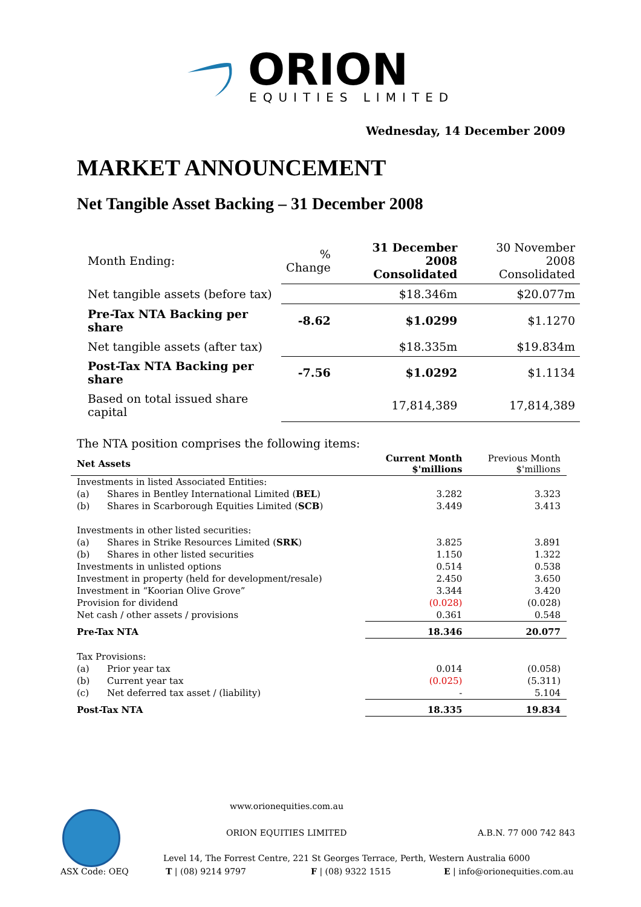ORION
EQUITIES LIMITED
Wednesday, 14 December 2009
MARKET ANNOUNCEMENT
Net Tangible Asset Backing – 31 December 2008
| Month Ending: | % Change | 31 December 2008 Consolidated | 30 November 2008 Consolidated |
| Net tangible assets (before tax) | | $18.346m | $20.077m |
| Pre-Tax NTA Backing per share | -8.62 | $1.0299 | $1.1270 |
| Net tangible assets (after tax) | | $18.335m | $19.834m |
| Post-Tax NTA Backing per share | -7.56 | $1.0292 | $1.1134 |
| Based on total issued share capital | | 17,814,389 | 17,814,389 |
The NTA position comprises the following items:
| Net Assets | | Current Month $'millions | Previous Month $'millions |
| Investments in listed Associated Entities: | | | |
| (a) | Shares in Bentley International Limited ( BEL ) | 3.282 | 3.323 |
| (b) | Shares in Scarborough Equities Limited ( SCB ) | 3.449 | 3.413 |
| Investments in other listed securities: | | | |
| (a) | Shares in Strike Resources Limited ( SRK ) | 3.825 | 3.891 |
| (b) | Shares in other listed securities | 1.150 | 1.322 |
| Investments in unlisted options | | 0.514 | 0.538 |
| Investment in property (held for development/resale) | | 2.450 | 3.650 |
| Investment in “Koorian Olive Grove” | | 3.344 | 3.420 |
| Provision for dividend | | (0.028) | (0.028) |
| Net cash / other assets / provisions | | 0.361 | 0.548 |
| Pre-Tax NTA | | 18.346 | 20.077 |
| Tax Provisions: | | | |
| (a) | Prior year tax | 0.014 | (0.058) |
| (b) | Current year tax | (0.025) | (5.311) |
| (c) | Net deferred tax asset / (liability) | - | 5.104 |
| Post-Tax NTA | | 18.335 | 19.834 |
www.orionequities.com.au
ORION EQUITIES LIMITED A.B.N. 77 000 742 843
Level 14, The Forrest Centre, 221 St Georges Terrace, Perth, Western Australia 6000
ASX Code: OEQ T | (08) 9214 9797 F | (08) 9322 1515 E | info@orionequities.com.au